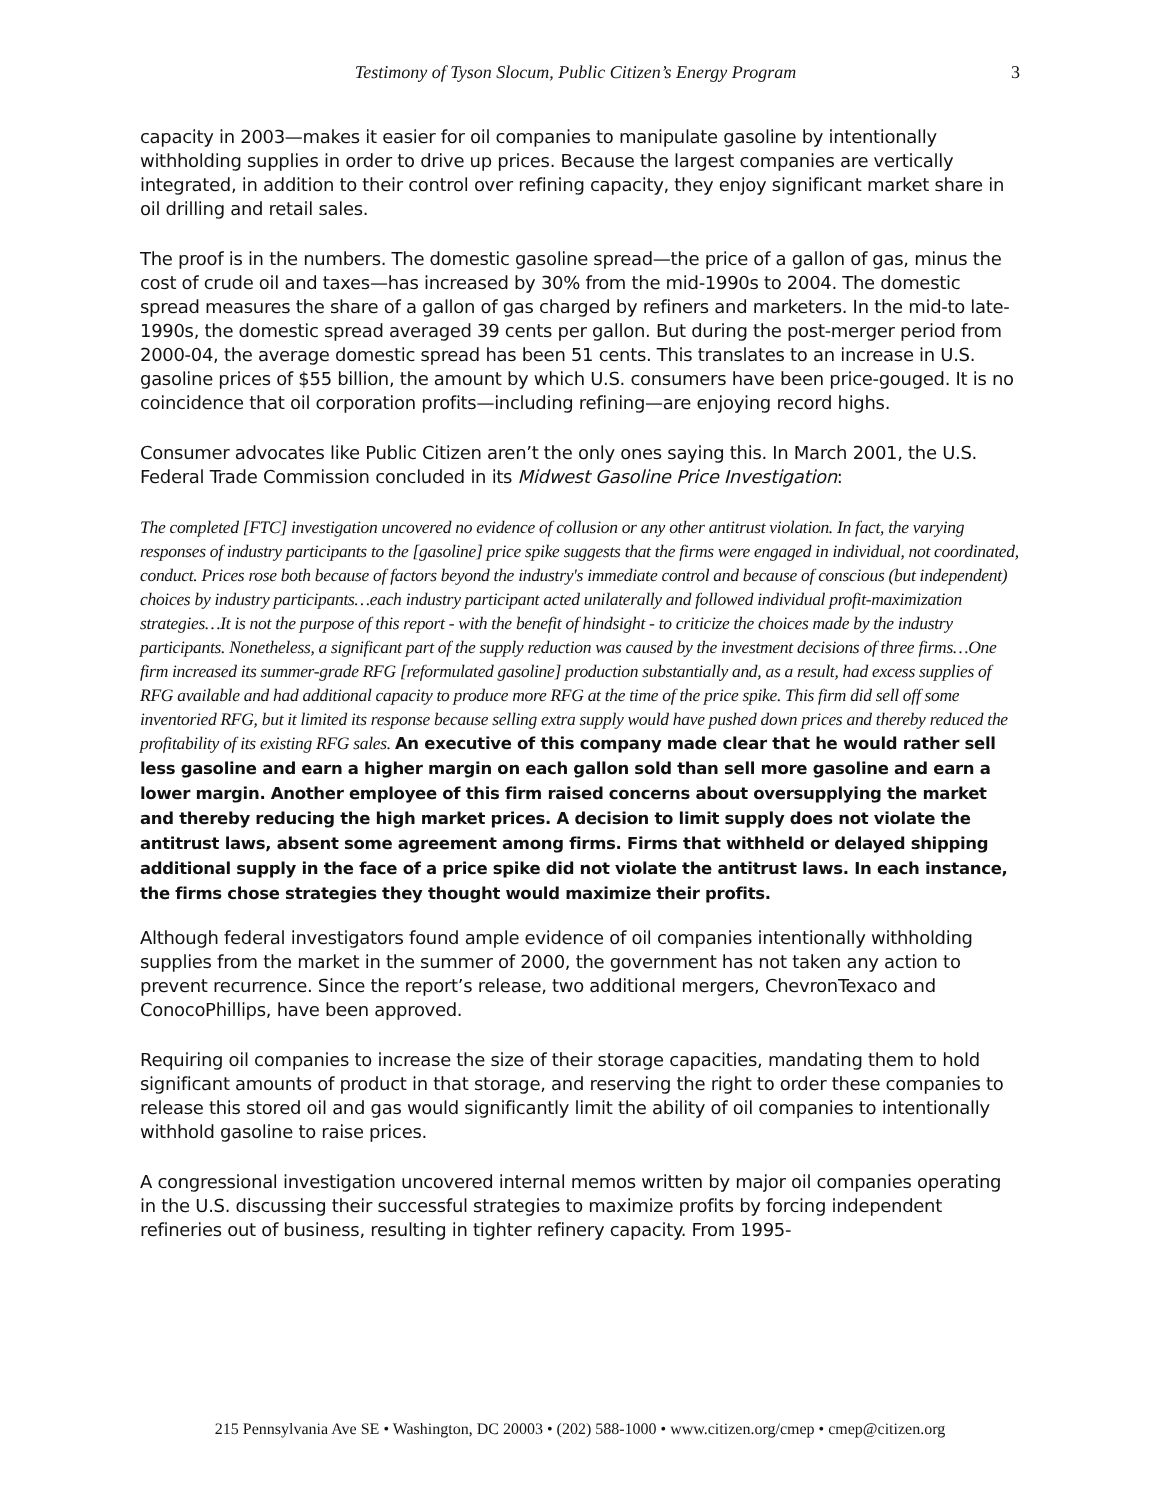Testimony of Tyson Slocum, Public Citizen’s Energy Program 3
capacity in 2003—makes it easier for oil companies to manipulate gasoline by intentionally withholding supplies in order to drive up prices. Because the largest companies are vertically integrated, in addition to their control over refining capacity, they enjoy significant market share in oil drilling and retail sales.
The proof is in the numbers. The domestic gasoline spread—the price of a gallon of gas, minus the cost of crude oil and taxes—has increased by 30% from the mid-1990s to 2004. The domestic spread measures the share of a gallon of gas charged by refiners and marketers. In the mid-to late-1990s, the domestic spread averaged 39 cents per gallon. But during the post-merger period from 2000-04, the average domestic spread has been 51 cents. This translates to an increase in U.S. gasoline prices of $55 billion, the amount by which U.S. consumers have been price-gouged. It is no coincidence that oil corporation profits—including refining—are enjoying record highs.
Consumer advocates like Public Citizen aren’t the only ones saying this. In March 2001, the U.S. Federal Trade Commission concluded in its Midwest Gasoline Price Investigation:
The completed [FTC] investigation uncovered no evidence of collusion or any other antitrust violation. In fact, the varying responses of industry participants to the [gasoline] price spike suggests that the firms were engaged in individual, not coordinated, conduct. Prices rose both because of factors beyond the industry's immediate control and because of conscious (but independent) choices by industry participants…each industry participant acted unilaterally and followed individual profit-maximization strategies…It is not the purpose of this report - with the benefit of hindsight - to criticize the choices made by the industry participants. Nonetheless, a significant part of the supply reduction was caused by the investment decisions of three firms…One firm increased its summer-grade RFG [reformulated gasoline] production substantially and, as a result, had excess supplies of RFG available and had additional capacity to produce more RFG at the time of the price spike. This firm did sell off some inventoried RFG, but it limited its response because selling extra supply would have pushed down prices and thereby reduced the profitability of its existing RFG sales. An executive of this company made clear that he would rather sell less gasoline and earn a higher margin on each gallon sold than sell more gasoline and earn a lower margin. Another employee of this firm raised concerns about oversupplying the market and thereby reducing the high market prices. A decision to limit supply does not violate the antitrust laws, absent some agreement among firms. Firms that withheld or delayed shipping additional supply in the face of a price spike did not violate the antitrust laws. In each instance, the firms chose strategies they thought would maximize their profits.
Although federal investigators found ample evidence of oil companies intentionally withholding supplies from the market in the summer of 2000, the government has not taken any action to prevent recurrence. Since the report’s release, two additional mergers, ChevronTexaco and ConocoPhillips, have been approved.
Requiring oil companies to increase the size of their storage capacities, mandating them to hold significant amounts of product in that storage, and reserving the right to order these companies to release this stored oil and gas would significantly limit the ability of oil companies to intentionally withhold gasoline to raise prices.
A congressional investigation uncovered internal memos written by major oil companies operating in the U.S. discussing their successful strategies to maximize profits by forcing independent refineries out of business, resulting in tighter refinery capacity. From 1995-
215 Pennsylvania Ave SE • Washington, DC 20003 • (202) 588-1000 • www.citizen.org/cmep • cmep@citizen.org